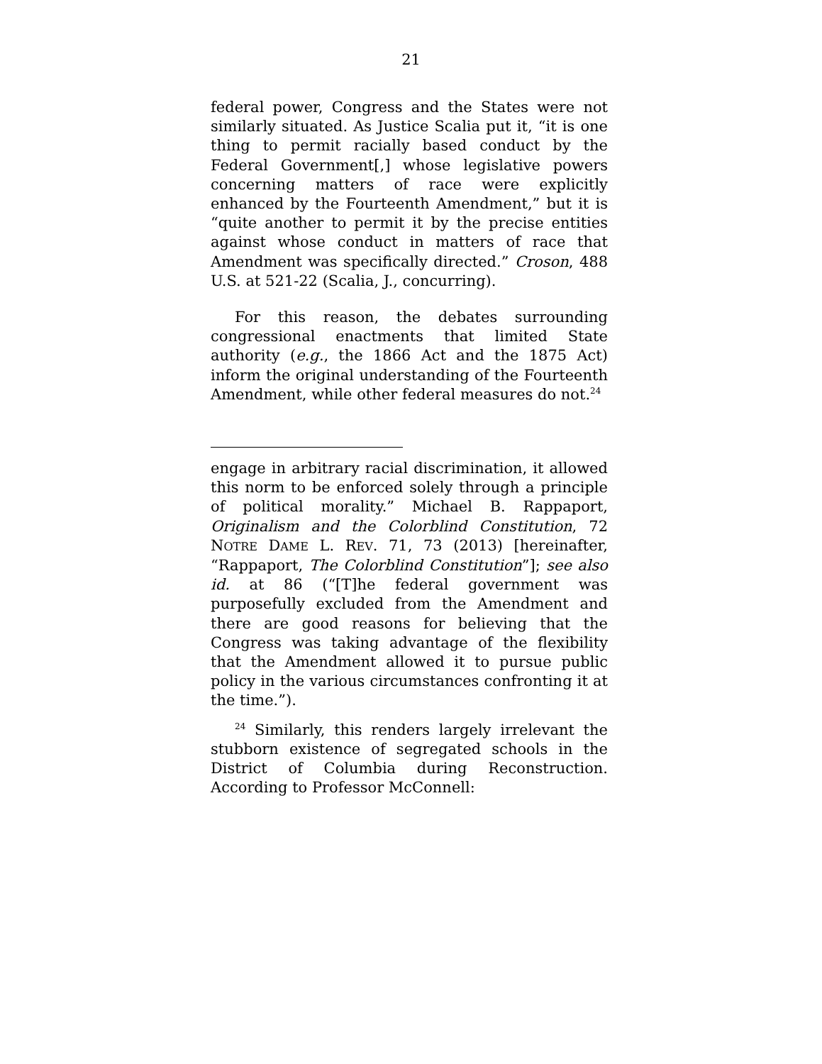21
federal power, Congress and the States were not similarly situated. As Justice Scalia put it, “it is one thing to permit racially based conduct by the Federal Government[,] whose legislative powers concerning matters of race were explicitly enhanced by the Fourteenth Amendment,” but it is “quite another to permit it by the precise entities against whose conduct in matters of race that Amendment was specifically directed.” Croson, 488 U.S. at 521-22 (Scalia, J., concurring).
For this reason, the debates surrounding congressional enactments that limited State authority (e.g., the 1866 Act and the 1875 Act) inform the original understanding of the Fourteenth Amendment, while other federal measures do not.<sup>24</sup>
engage in arbitrary racial discrimination, it allowed this norm to be enforced solely through a principle of political morality.” Michael B. Rappaport, Originalism and the Colorblind Constitution, 72 NOTRE DAME L. REV. 71, 73 (2013) [hereinafter, “Rappaport, The Colorblind Constitution”]; see also id. at 86 (“[T]he federal government was purposefully excluded from the Amendment and there are good reasons for believing that the Congress was taking advantage of the flexibility that the Amendment allowed it to pursue public policy in the various circumstances confronting it at the time.”).
<sup>24</sup> Similarly, this renders largely irrelevant the stubborn existence of segregated schools in the District of Columbia during Reconstruction. According to Professor McConnell: